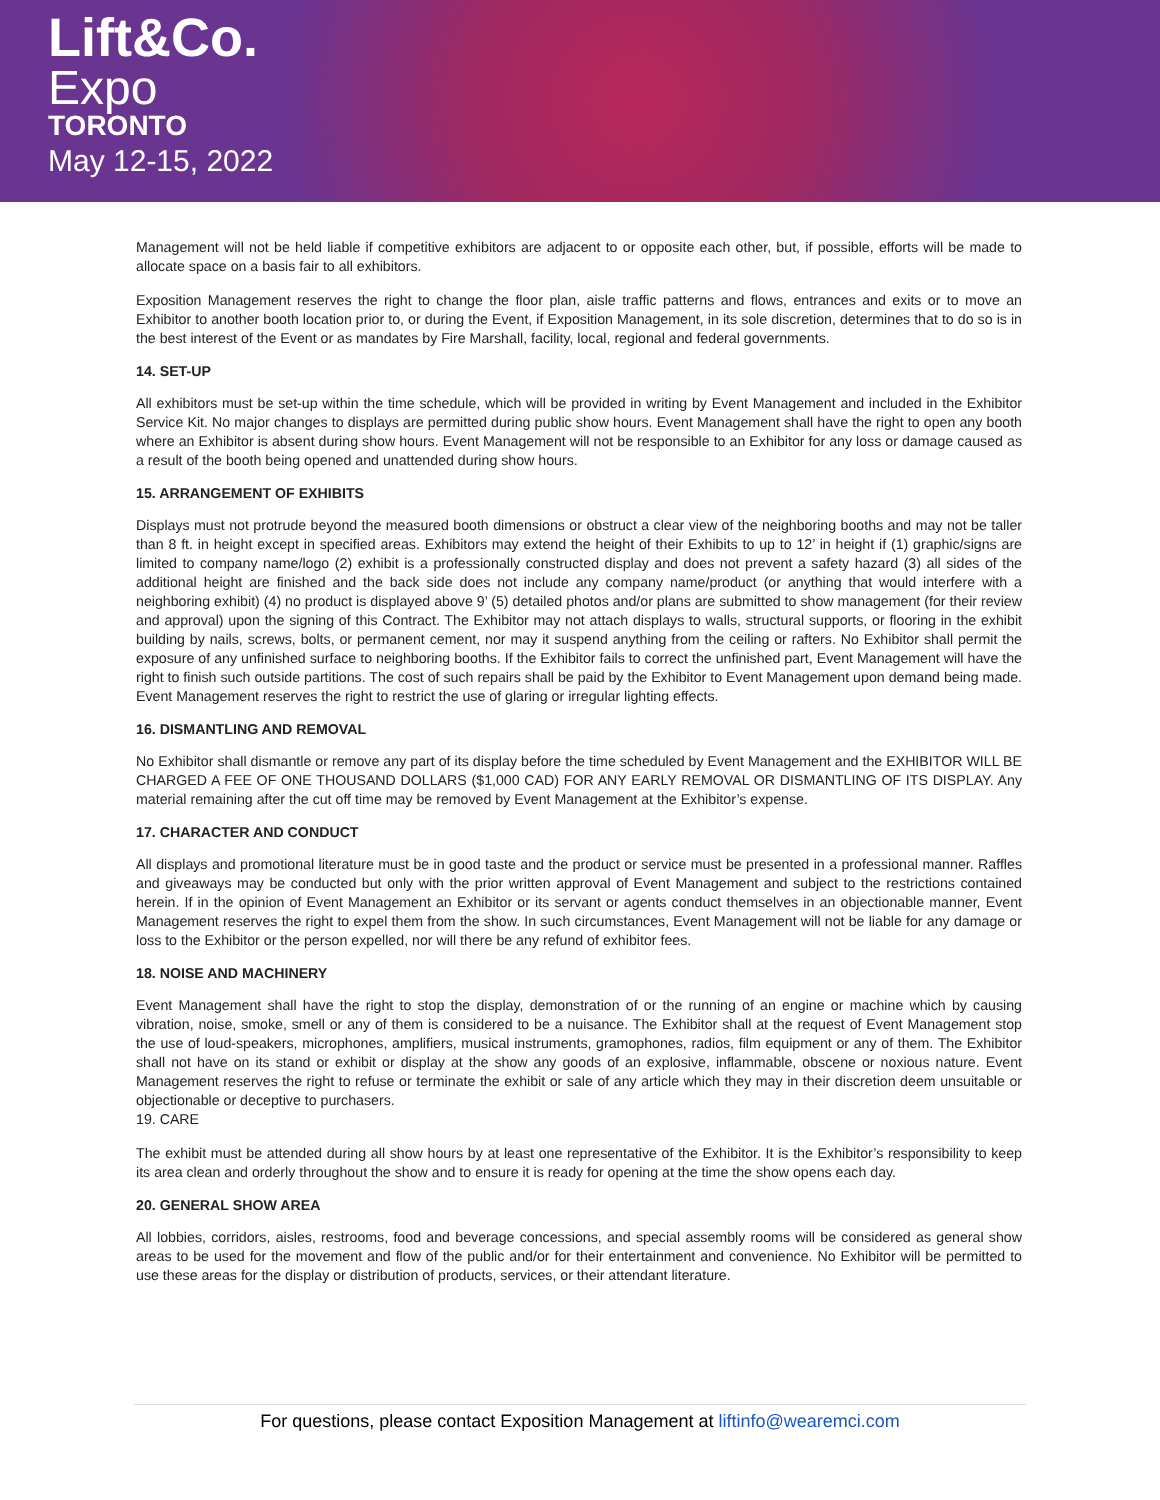Lift&Co.
Expo
TORONTO
May 12-15, 2022
Management will not be held liable if competitive exhibitors are adjacent to or opposite each other, but, if possible, efforts will be made to allocate space on a basis fair to all exhibitors.
Exposition Management reserves the right to change the floor plan, aisle traffic patterns and flows, entrances and exits or to move an Exhibitor to another booth location prior to, or during the Event, if Exposition Management, in its sole discretion, determines that to do so is in the best interest of the Event or as mandates by Fire Marshall, facility, local, regional and federal governments.
14. SET-UP
All exhibitors must be set-up within the time schedule, which will be provided in writing by Event Management and included in the Exhibitor Service Kit. No major changes to displays are permitted during public show hours. Event Management shall have the right to open any booth where an Exhibitor is absent during show hours. Event Management will not be responsible to an Exhibitor for any loss or damage caused as a result of the booth being opened and unattended during show hours.
15. ARRANGEMENT OF EXHIBITS
Displays must not protrude beyond the measured booth dimensions or obstruct a clear view of the neighboring booths and may not be taller than 8 ft. in height except in specified areas. Exhibitors may extend the height of their Exhibits to up to 12’ in height if (1) graphic/signs are limited to company name/logo (2) exhibit is a professionally constructed display and does not prevent a safety hazard (3) all sides of the additional height are finished and the back side does not include any company name/product (or anything that would interfere with a neighboring exhibit) (4) no product is displayed above 9’ (5) detailed photos and/or plans are submitted to show management (for their review and approval) upon the signing of this Contract. The Exhibitor may not attach displays to walls, structural supports, or flooring in the exhibit building by nails, screws, bolts, or permanent cement, nor may it suspend anything from the ceiling or rafters. No Exhibitor shall permit the exposure of any unfinished surface to neighboring booths. If the Exhibitor fails to correct the unfinished part, Event Management will have the right to finish such outside partitions. The cost of such repairs shall be paid by the Exhibitor to Event Management upon demand being made. Event Management reserves the right to restrict the use of glaring or irregular lighting effects.
16. DISMANTLING AND REMOVAL
No Exhibitor shall dismantle or remove any part of its display before the time scheduled by Event Management and the EXHIBITOR WILL BE CHARGED A FEE OF ONE THOUSAND DOLLARS ($1,000 CAD) FOR ANY EARLY REMOVAL OR DISMANTLING OF ITS DISPLAY. Any material remaining after the cut off time may be removed by Event Management at the Exhibitor’s expense.
17. CHARACTER AND CONDUCT
All displays and promotional literature must be in good taste and the product or service must be presented in a professional manner. Raffles and giveaways may be conducted but only with the prior written approval of Event Management and subject to the restrictions contained herein. If in the opinion of Event Management an Exhibitor or its servant or agents conduct themselves in an objectionable manner, Event Management reserves the right to expel them from the show. In such circumstances, Event Management will not be liable for any damage or loss to the Exhibitor or the person expelled, nor will there be any refund of exhibitor fees.
18. NOISE AND MACHINERY
Event Management shall have the right to stop the display, demonstration of or the running of an engine or machine which by causing vibration, noise, smoke, smell or any of them is considered to be a nuisance. The Exhibitor shall at the request of Event Management stop the use of loud-speakers, microphones, amplifiers, musical instruments, gramophones, radios, film equipment or any of them. The Exhibitor shall not have on its stand or exhibit or display at the show any goods of an explosive, inflammable, obscene or noxious nature. Event Management reserves the right to refuse or terminate the exhibit or sale of any article which they may in their discretion deem unsuitable or objectionable or deceptive to purchasers.
19. CARE
The exhibit must be attended during all show hours by at least one representative of the Exhibitor. It is the Exhibitor’s responsibility to keep its area clean and orderly throughout the show and to ensure it is ready for opening at the time the show opens each day.
20. GENERAL SHOW AREA
All lobbies, corridors, aisles, restrooms, food and beverage concessions, and special assembly rooms will be considered as general show areas to be used for the movement and flow of the public and/or for their entertainment and convenience. No Exhibitor will be permitted to use these areas for the display or distribution of products, services, or their attendant literature.
For questions, please contact Exposition Management at liftinfo@wearemci.com